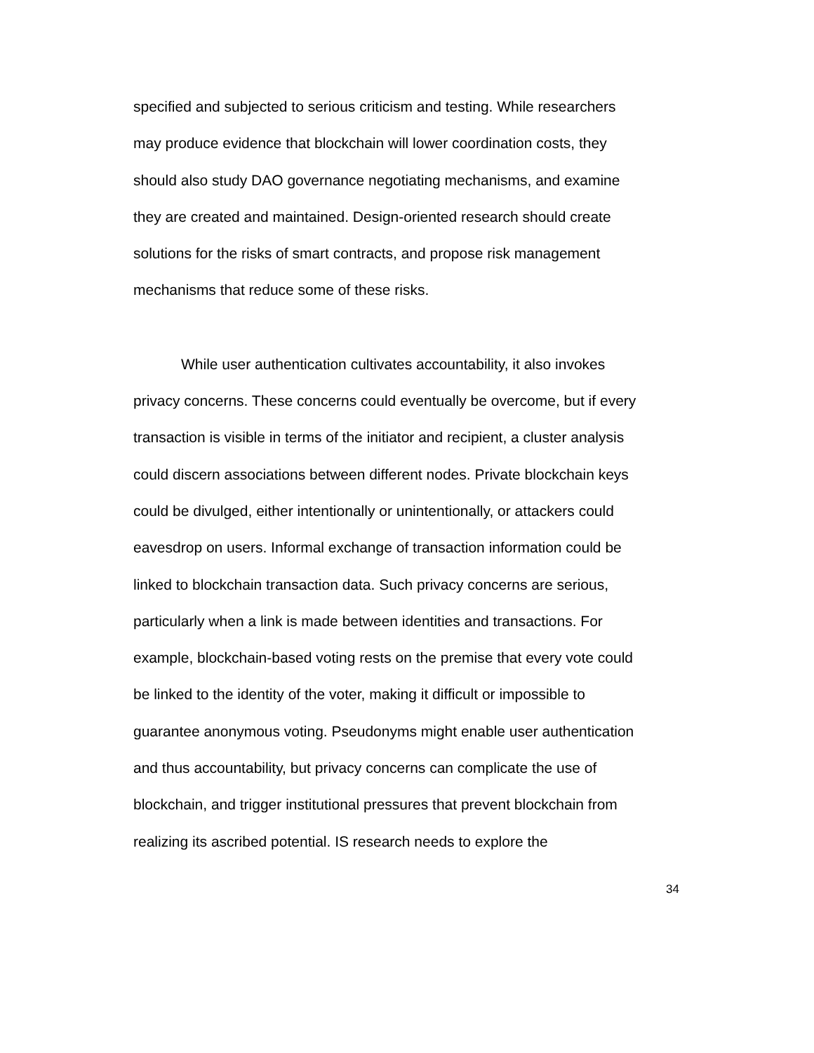specified and subjected to serious criticism and testing. While researchers
may produce evidence that blockchain will lower coordination costs, they
should also study DAO governance negotiating mechanisms, and examine
they are created and maintained. Design-oriented research should create
solutions for the risks of smart contracts, and propose risk management
mechanisms that reduce some of these risks.
While user authentication cultivates accountability, it also invokes
privacy concerns. These concerns could eventually be overcome, but if every
transaction is visible in terms of the initiator and recipient, a cluster analysis
could discern associations between different nodes. Private blockchain keys
could be divulged, either intentionally or unintentionally, or attackers could
eavesdrop on users. Informal exchange of transaction information could be
linked to blockchain transaction data. Such privacy concerns are serious,
particularly when a link is made between identities and transactions. For
example, blockchain-based voting rests on the premise that every vote could
be linked to the identity of the voter, making it difficult or impossible to
guarantee anonymous voting. Pseudonyms might enable user authentication
and thus accountability, but privacy concerns can complicate the use of
blockchain, and trigger institutional pressures that prevent blockchain from
realizing its ascribed potential. IS research needs to explore the
34